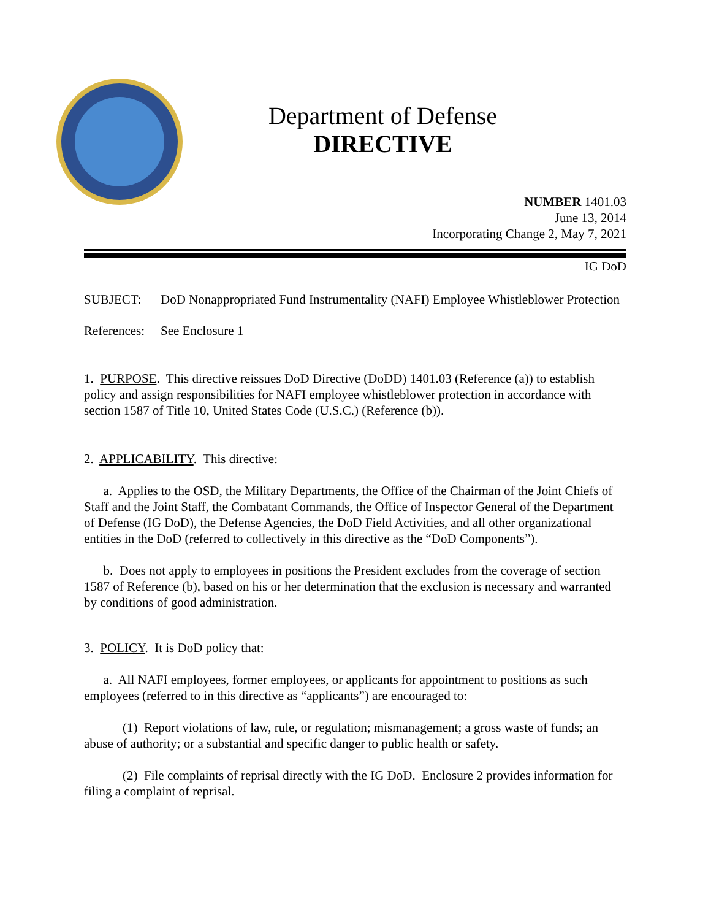Department of Defense
DIRECTIVE
NUMBER 1401.03
June 13, 2014
Incorporating Change 2, May 7, 2021
IG DoD
SUBJECT: DoD Nonappropriated Fund Instrumentality (NAFI) Employee Whistleblower Protection
References: See Enclosure 1
1. PURPOSE. This directive reissues DoD Directive (DoDD) 1401.03 (Reference (a)) to establish policy and assign responsibilities for NAFI employee whistleblower protection in accordance with section 1587 of Title 10, United States Code (U.S.C.) (Reference (b)).
2. APPLICABILITY. This directive:
a. Applies to the OSD, the Military Departments, the Office of the Chairman of the Joint Chiefs of Staff and the Joint Staff, the Combatant Commands, the Office of Inspector General of the Department of Defense (IG DoD), the Defense Agencies, the DoD Field Activities, and all other organizational entities in the DoD (referred to collectively in this directive as the “DoD Components”).
b. Does not apply to employees in positions the President excludes from the coverage of section 1587 of Reference (b), based on his or her determination that the exclusion is necessary and warranted by conditions of good administration.
3. POLICY. It is DoD policy that:
a. All NAFI employees, former employees, or applicants for appointment to positions as such employees (referred to in this directive as “applicants”) are encouraged to:
(1) Report violations of law, rule, or regulation; mismanagement; a gross waste of funds; an abuse of authority; or a substantial and specific danger to public health or safety.
(2) File complaints of reprisal directly with the IG DoD. Enclosure 2 provides information for filing a complaint of reprisal.